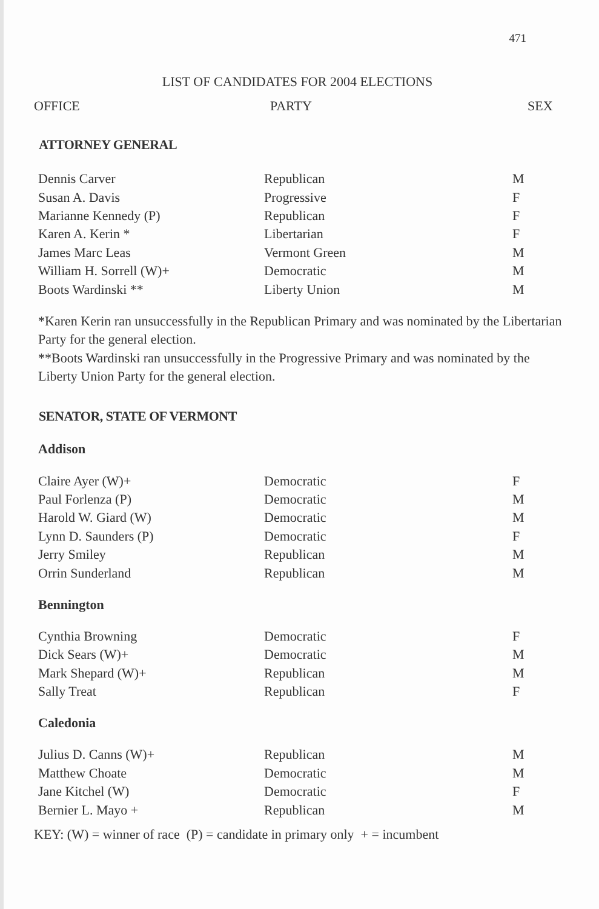471
LIST OF CANDIDATES FOR 2004 ELECTIONS
OFFICE PARTY SEX
ATTORNEY GENERAL
| Dennis Carver | Republican | M |
| Susan A. Davis | Progressive | F |
| Marianne Kennedy (P) | Republican | F |
| Karen A. Kerin * | Libertarian | F |
| James Marc Leas | Vermont Green | M |
| William H. Sorrell (W)+ | Democratic | M |
| Boots Wardinski ** | Liberty Union | M |
*Karen Kerin ran unsuccessfully in the Republican Primary and was nominated by the Libertarian Party for the general election.
**Boots Wardinski ran unsuccessfully in the Progressive Primary and was nominated by the Liberty Union Party for the general election.
SENATOR, STATE OF VERMONT
Addison
| Claire Ayer (W)+ | Democratic | F |
| Paul Forlenza (P) | Democratic | M |
| Harold W. Giard (W) | Democratic | M |
| Lynn D. Saunders (P) | Democratic | F |
| Jerry Smiley | Republican | M |
| Orrin Sunderland | Republican | M |
Bennington
| Cynthia Browning | Democratic | F |
| Dick Sears (W)+ | Democratic | M |
| Mark Shepard (W)+ | Republican | M |
| Sally Treat | Republican | F |
Caledonia
| Julius D. Canns (W)+ | Republican | M |
| Matthew Choate | Democratic | M |
| Jane Kitchel (W) | Democratic | F |
| Bernier L. Mayo + | Republican | M |
KEY: (W) = winner of race (P) = candidate in primary only + = incumbent